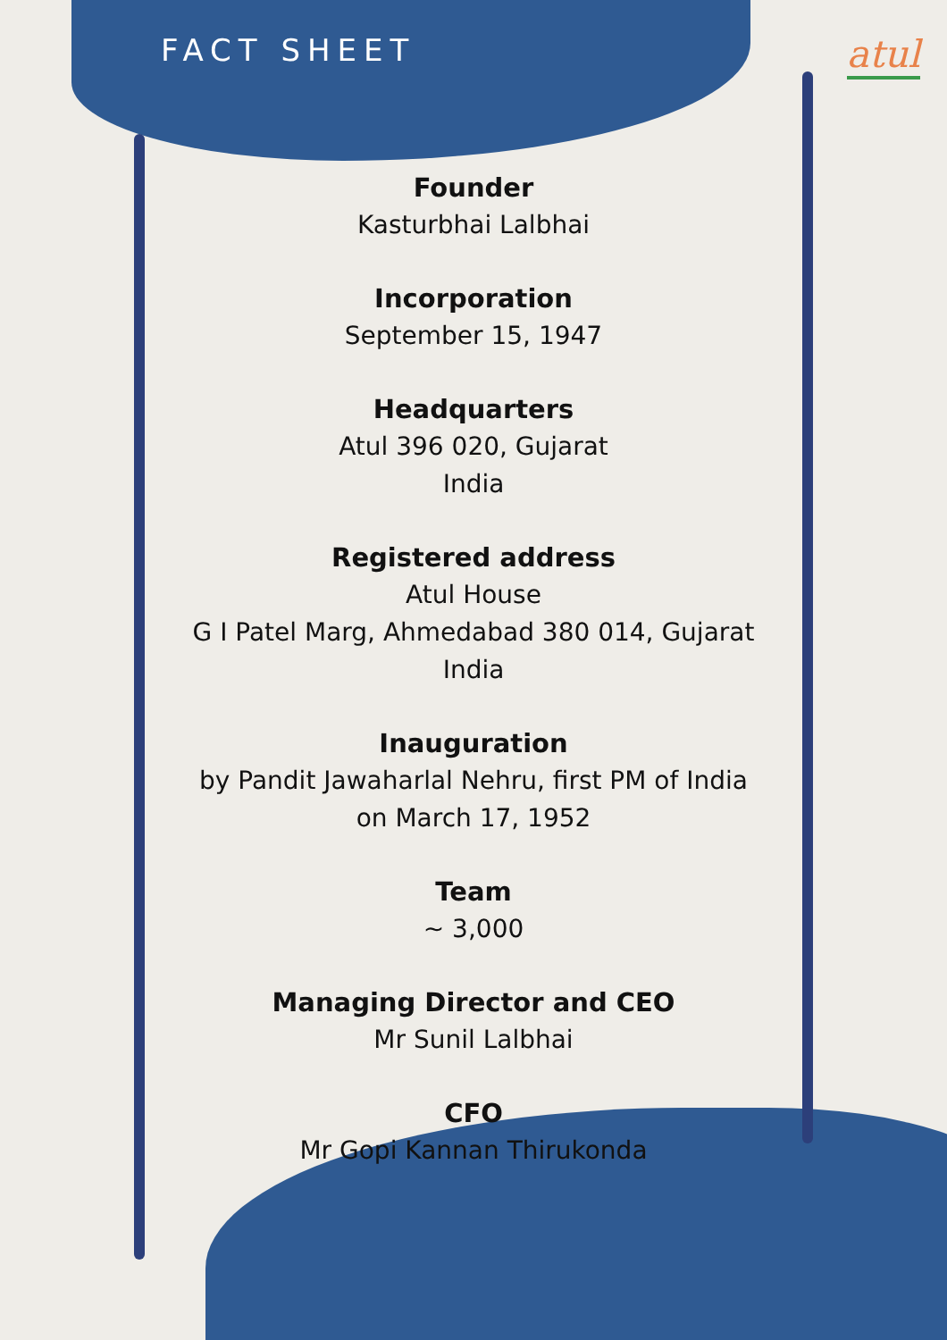FACT SHEET
atul
Founder
Kasturbhai Lalbhai
Incorporation
September 15, 1947
Headquarters
Atul 396 020, Gujarat
India
Registered address
Atul House
G I Patel Marg, Ahmedabad 380 014, Gujarat
India
Inauguration
by Pandit Jawaharlal Nehru, first PM of India
on March 17, 1952
Team
~ 3,000
Managing Director and CEO
Mr Sunil Lalbhai
CFO
Mr Gopi Kannan Thirukonda